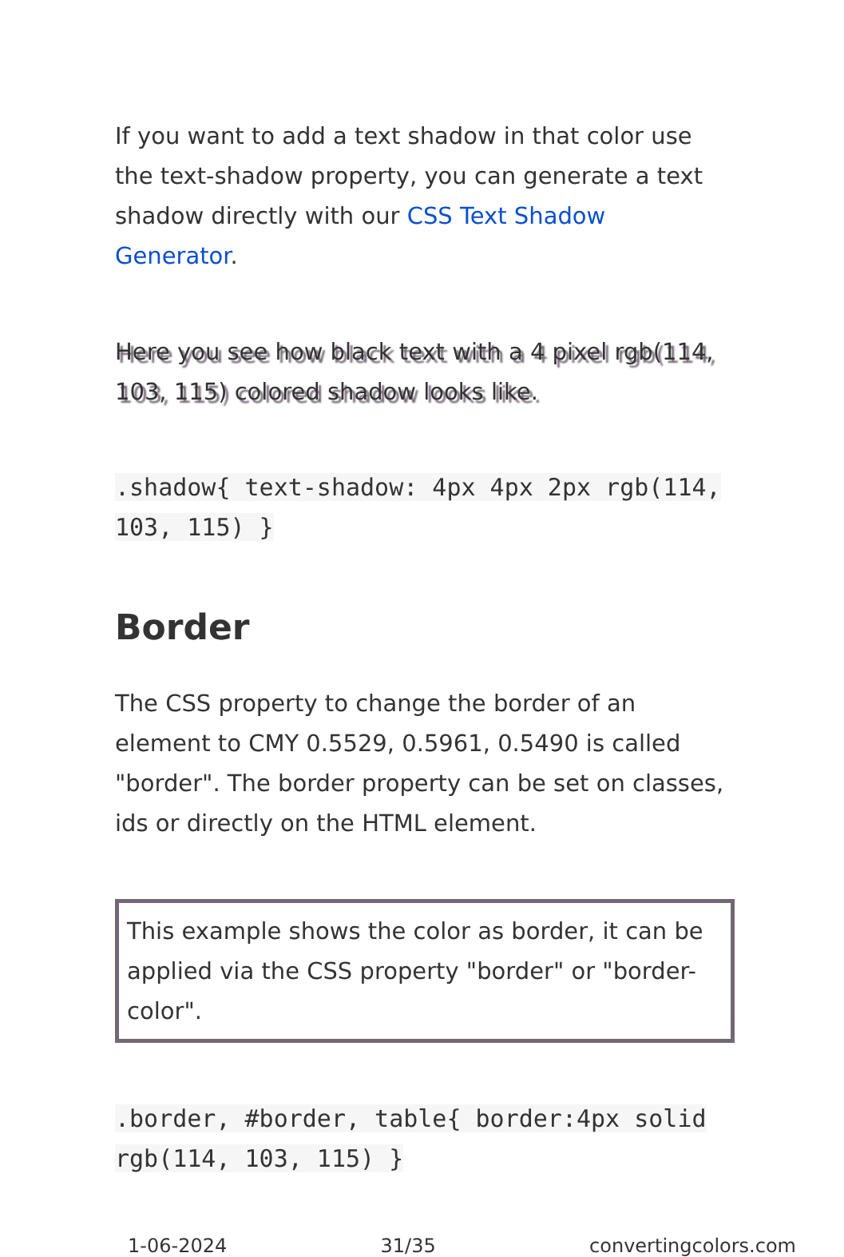If you want to add a text shadow in that color use the text-shadow property, you can generate a text shadow directly with our CSS Text Shadow Generator.
Here you see how black text with a 4 pixel rgb(114, 103, 115) colored shadow looks like.
.shadow{ text-shadow: 4px 4px 2px rgb(114, 103, 115) }
Border
The CSS property to change the border of an element to CMY 0.5529, 0.5961, 0.5490 is called "border". The border property can be set on classes, ids or directly on the HTML element.
This example shows the color as border, it can be applied via the CSS property "border" or "border-color".
.border, #border, table{ border:4px solid rgb(114, 103, 115) }
1-06-2024 31/35 convertingcolors.com